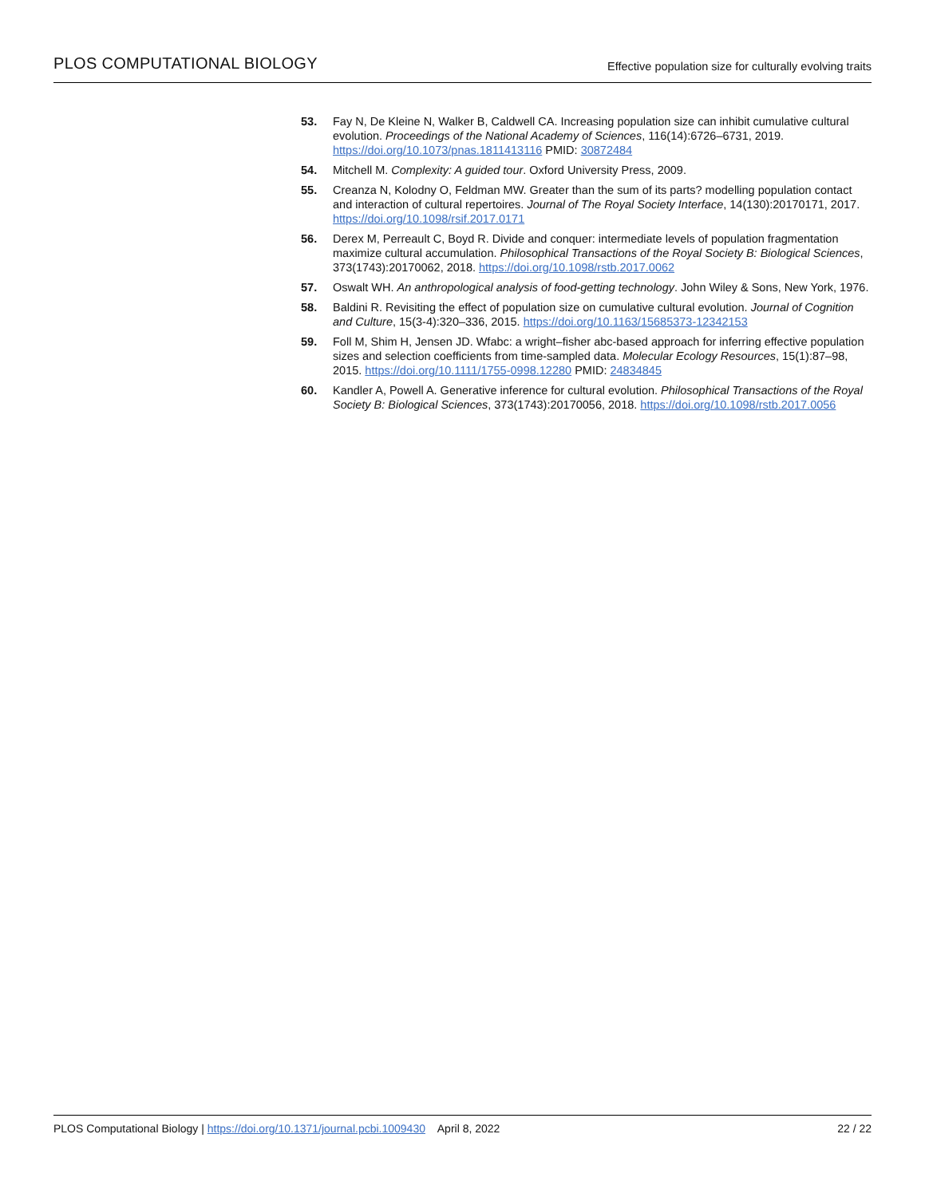PLOS COMPUTATIONAL BIOLOGY Effective population size for culturally evolving traits
53. Fay N, De Kleine N, Walker B, Caldwell CA. Increasing population size can inhibit cumulative cultural evolution. Proceedings of the National Academy of Sciences, 116(14):6726–6731, 2019. https://doi.org/10.1073/pnas.1811413116 PMID: 30872484
54. Mitchell M. Complexity: A guided tour. Oxford University Press, 2009.
55. Creanza N, Kolodny O, Feldman MW. Greater than the sum of its parts? modelling population contact and interaction of cultural repertoires. Journal of The Royal Society Interface, 14(130):20170171, 2017. https://doi.org/10.1098/rsif.2017.0171
56. Derex M, Perreault C, Boyd R. Divide and conquer: intermediate levels of population fragmentation maximize cultural accumulation. Philosophical Transactions of the Royal Society B: Biological Sciences, 373(1743):20170062, 2018. https://doi.org/10.1098/rstb.2017.0062
57. Oswalt WH. An anthropological analysis of food-getting technology. John Wiley & Sons, New York, 1976.
58. Baldini R. Revisiting the effect of population size on cumulative cultural evolution. Journal of Cognition and Culture, 15(3-4):320–336, 2015. https://doi.org/10.1163/15685373-12342153
59. Foll M, Shim H, Jensen JD. Wfabc: a wright–fisher abc-based approach for inferring effective population sizes and selection coefficients from time-sampled data. Molecular Ecology Resources, 15(1):87–98, 2015. https://doi.org/10.1111/1755-0998.12280 PMID: 24834845
60. Kandler A, Powell A. Generative inference for cultural evolution. Philosophical Transactions of the Royal Society B: Biological Sciences, 373(1743):20170056, 2018. https://doi.org/10.1098/rstb.2017.0056
PLOS Computational Biology | https://doi.org/10.1371/journal.pcbi.1009430 April 8, 2022 22 / 22